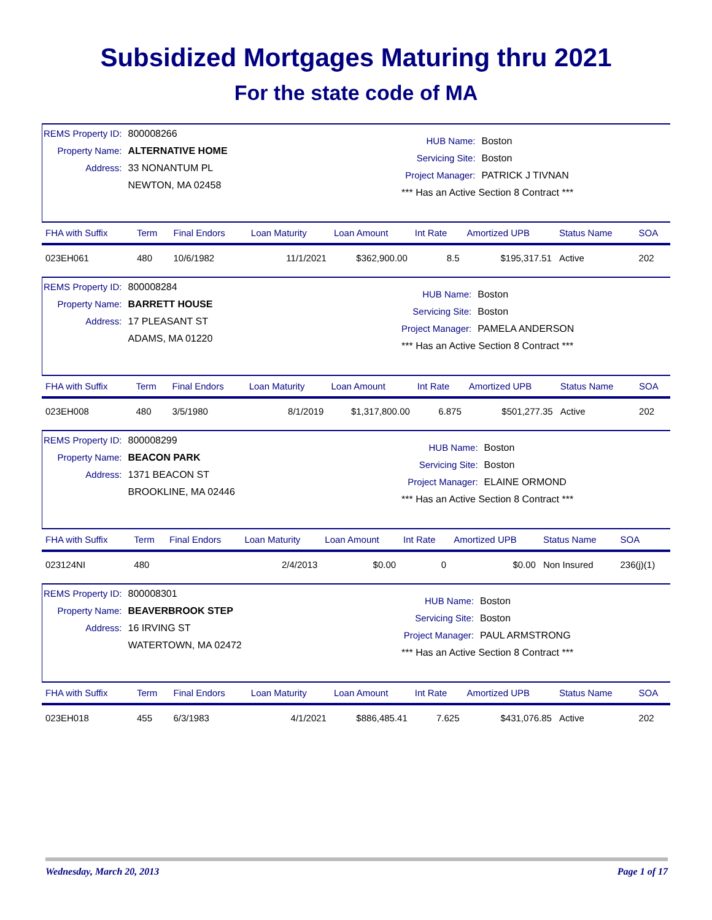Subsidized Mortgages Maturing thru 2021
For the state code of MA
| REMS Property ID: | 800008266 |
| Property Name: | ALTERNATIVE HOME |
| Address: | 33 NONANTUM PL |
| | NEWTON, MA 02458 |
| HUB Name: | Boston |
| Servicing Site: | Boston |
| Project Manager: | PATRICK J TIVNAN |
| *** Has an Active Section 8 Contract *** | |
| FHA with Suffix | Term | Final Endors | Loan Maturity | Loan Amount | Int Rate | Amortized UPB | Status Name | SOA |
| --- | --- | --- | --- | --- | --- | --- | --- | --- |
| 023EH061 | 480 | 10/6/1982 | 11/1/2021 | $362,900.00 | 8.5 | $195,317.51 | Active | 202 |
| REMS Property ID: | 800008284 |
| Property Name: | BARRETT HOUSE |
| Address: | 17 PLEASANT ST |
| | ADAMS, MA 01220 |
| HUB Name: | Boston |
| Servicing Site: | Boston |
| Project Manager: | PAMELA ANDERSON |
| *** Has an Active Section 8 Contract *** | |
| FHA with Suffix | Term | Final Endors | Loan Maturity | Loan Amount | Int Rate | Amortized UPB | Status Name | SOA |
| --- | --- | --- | --- | --- | --- | --- | --- | --- |
| 023EH008 | 480 | 3/5/1980 | 8/1/2019 | $1,317,800.00 | 6.875 | $501,277.35 | Active | 202 |
| REMS Property ID: | 800008299 |
| Property Name: | BEACON PARK |
| Address: | 1371 BEACON ST |
| | BROOKLINE, MA 02446 |
| HUB Name: | Boston |
| Servicing Site: | Boston |
| Project Manager: | ELAINE ORMOND |
| *** Has an Active Section 8 Contract *** | |
| FHA with Suffix | Term | Final Endors | Loan Maturity | Loan Amount | Int Rate | Amortized UPB | Status Name | SOA |
| --- | --- | --- | --- | --- | --- | --- | --- | --- |
| 023124NI | 480 | | 2/4/2013 | $0.00 | 0 | $0.00 | Non Insured | 236(j)(1) |
| REMS Property ID: | 800008301 |
| Property Name: | BEAVERBROOK STEP |
| Address: | 16 IRVING ST |
| | WATERTOWN, MA 02472 |
| HUB Name: | Boston |
| Servicing Site: | Boston |
| Project Manager: | PAUL ARMSTRONG |
| *** Has an Active Section 8 Contract *** | |
| FHA with Suffix | Term | Final Endors | Loan Maturity | Loan Amount | Int Rate | Amortized UPB | Status Name | SOA |
| --- | --- | --- | --- | --- | --- | --- | --- | --- |
| 023EH018 | 455 | 6/3/1983 | 4/1/2021 | $886,485.41 | 7.625 | $431,076.85 | Active | 202 |
Wednesday, March 20, 2013 Page 1 of 17